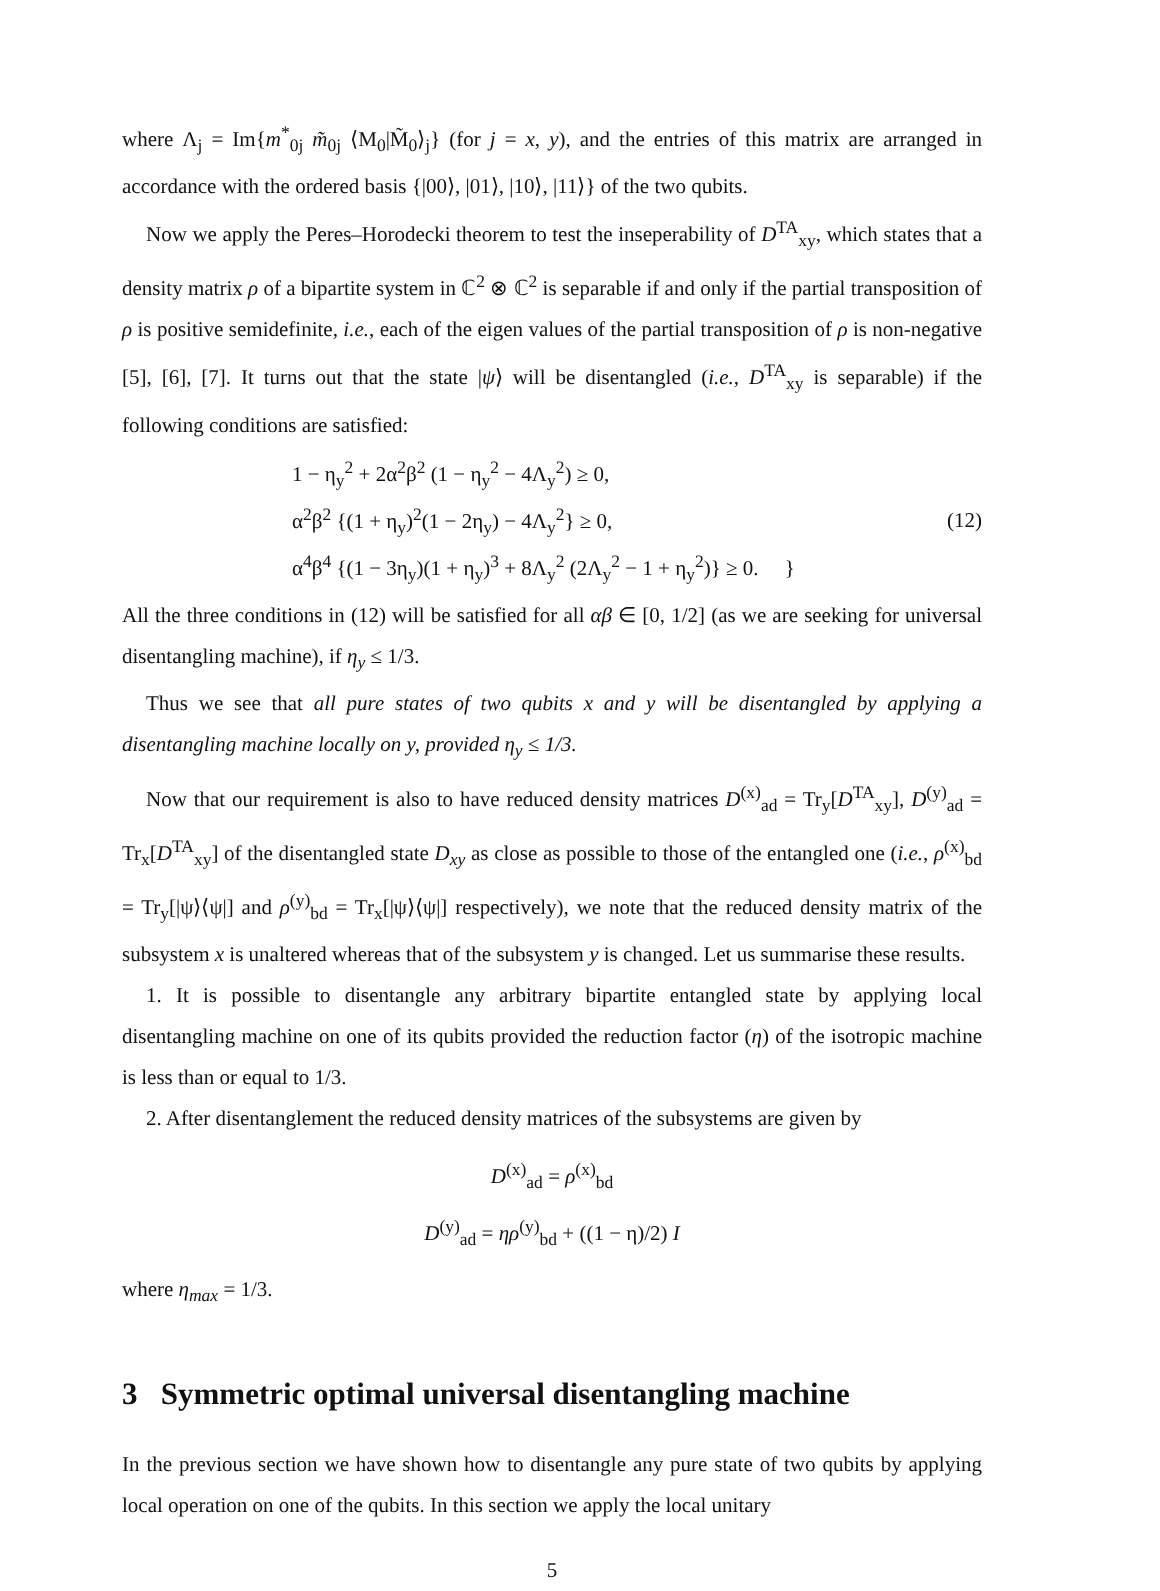where Λ<sub>j</sub> = Im{m<sup>*</sup><sub>0j</sub> m̃<sub>0j</sub> ⟨M<sub>0</sub>|M̃<sub>0</sub>⟩<sub>j</sub>} (for j = x, y), and the entries of this matrix are arranged in accordance with the ordered basis {|00⟩, |01⟩, |10⟩, |11⟩} of the two qubits.
Now we apply the Peres–Horodecki theorem to test the inseperability of D<sup>TA</sup><sub>xy</sub>, which states that a density matrix ρ of a bipartite system in ℂ<sup>2</sup> ⊗ ℂ<sup>2</sup> is separable if and only if the partial transposition of ρ is positive semidefinite, i.e., each of the eigen values of the partial transposition of ρ is non-negative [5], [6], [7]. It turns out that the state |ψ⟩ will be disentangled (i.e., D<sup>TA</sup><sub>xy</sub> is separable) if the following conditions are satisfied:
1 − η<sub>y</sub><sup>2</sup> + 2α<sup>2</sup>β<sup>2</sup> (1 − η<sub>y</sub><sup>2</sup> − 4Λ<sub>y</sub><sup>2</sup>) ≥ 0,
α<sup>2</sup>β<sup>2</sup> {(1 + η<sub>y</sub>)<sup>2</sup>(1 − 2η<sub>y</sub>) − 4Λ<sub>y</sub><sup>2</sup>} ≥ 0,
α<sup>4</sup>β<sup>4</sup> {(1 − 3η<sub>y</sub>)(1 + η<sub>y</sub>)<sup>3</sup> + 8Λ<sub>y</sub><sup>2</sup> (2Λ<sub>y</sub><sup>2</sup> − 1 + η<sub>y</sub><sup>2</sup>)} ≥ 0. }
(12)
All the three conditions in (12) will be satisfied for all αβ ∈ [0, 1/2] (as we are seeking for universal disentangling machine), if η<sub>y</sub> ≤ 1/3.
Thus we see that all pure states of two qubits x and y will be disentangled by applying a disentangling machine locally on y, provided η<sub>y</sub> ≤ 1/3.
Now that our requirement is also to have reduced density matrices D<sup>(x)</sup><sub>ad</sub> = Tr<sub>y</sub>[D<sup>TA</sup><sub>xy</sub>], D<sup>(y)</sup><sub>ad</sub> = Tr<sub>x</sub>[D<sup>TA</sup><sub>xy</sub>] of the disentangled state D<sub>xy</sub> as close as possible to those of the entangled one (i.e., ρ<sup>(x)</sup><sub>bd</sub> = Tr<sub>y</sub>[|ψ⟩⟨ψ|] and ρ<sup>(y)</sup><sub>bd</sub> = Tr<sub>x</sub>[|ψ⟩⟨ψ|] respectively), we note that the reduced density matrix of the subsystem x is unaltered whereas that of the subsystem y is changed. Let us summarise these results.
1. It is possible to disentangle any arbitrary bipartite entangled state by applying local disentangling machine on one of its qubits provided the reduction factor (η) of the isotropic machine is less than or equal to 1/3.
2. After disentanglement the reduced density matrices of the subsystems are given by
D<sup>(x)</sup><sub>ad</sub> = ρ<sup>(x)</sup><sub>bd</sub>
D<sup>(y)</sup><sub>ad</sub> = ηρ<sup>(y)</sup><sub>bd</sub> + ((1 − η)/2) I
where η<sub>max</sub> = 1/3.
3 Symmetric optimal universal disentangling machine
In the previous section we have shown how to disentangle any pure state of two qubits by applying local operation on one of the qubits. In this section we apply the local unitary
5